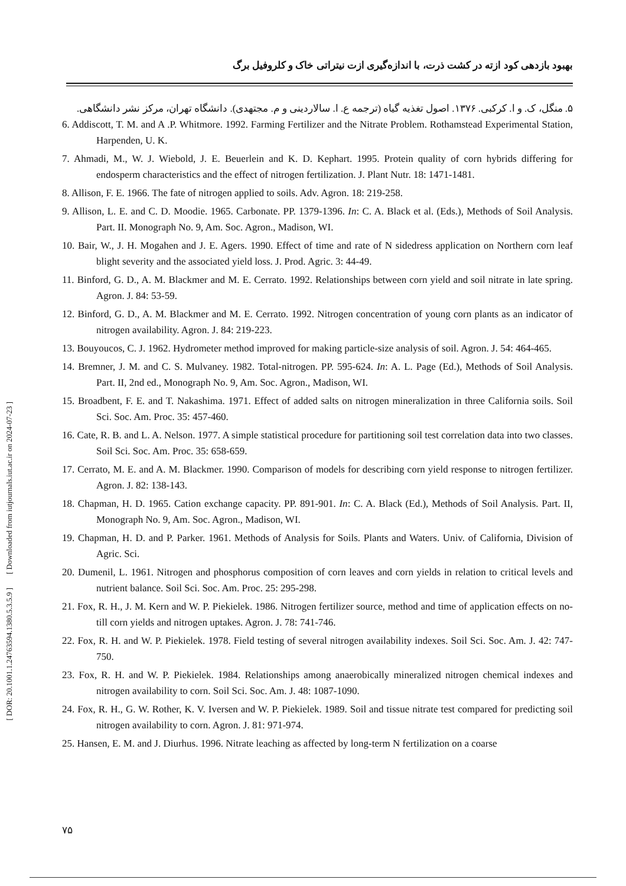[ DOR: 20.1001.1.24763594.1380.5.3.5.9 ] [ Downloaded from iutjournals.iut.ac.ir on 2024-07-23 ]
بهبود بازدهی کود ازته در کشت ذرت، با اندازه‌گیری ازت نیتراتی خاک و کلروفیل برگ
۵. منگل، ک. و ا. کرکبی. ۱۳۷۶. اصول تغذیه گیاه (ترجمه ع. ا. سالاردینی و م. مجتهدی). دانشگاه تهران، مرکز نشر دانشگاهی.
6. Addiscott, T. M. and A .P. Whitmore. 1992. Farming Fertilizer and the Nitrate Problem. Rothamstead Experimental Station, Harpenden, U. K.
7. Ahmadi, M., W. J. Wiebold, J. E. Beuerlein and K. D. Kephart. 1995. Protein quality of corn hybrids differing for endosperm characteristics and the effect of nitrogen fertilization. J. Plant Nutr. 18: 1471-1481.
8. Allison, F. E. 1966. The fate of nitrogen applied to soils. Adv. Agron. 18: 219-258.
9. Allison, L. E. and C. D. Moodie. 1965. Carbonate. PP. 1379-1396. In: C. A. Black et al. (Eds.), Methods of Soil Analysis. Part. II. Monograph No. 9, Am. Soc. Agron., Madison, WI.
10. Bair, W., J. H. Mogahen and J. E. Agers. 1990. Effect of time and rate of N sidedress application on Northern corn leaf blight severity and the associated yield loss. J. Prod. Agric. 3: 44-49.
11. Binford, G. D., A. M. Blackmer and M. E. Cerrato. 1992. Relationships between corn yield and soil nitrate in late spring. Agron. J. 84: 53-59.
12. Binford, G. D., A. M. Blackmer and M. E. Cerrato. 1992. Nitrogen concentration of young corn plants as an indicator of nitrogen availability. Agron. J. 84: 219-223.
13. Bouyoucos, C. J. 1962. Hydrometer method improved for making particle-size analysis of soil. Agron. J. 54: 464-465.
14. Bremner, J. M. and C. S. Mulvaney. 1982. Total-nitrogen. PP. 595-624. In: A. L. Page (Ed.), Methods of Soil Analysis. Part. II, 2nd ed., Monograph No. 9, Am. Soc. Agron., Madison, WI.
15. Broadbent, F. E. and T. Nakashima. 1971. Effect of added salts on nitrogen mineralization in three California soils. Soil Sci. Soc. Am. Proc. 35: 457-460.
16. Cate, R. B. and L. A. Nelson. 1977. A simple statistical procedure for partitioning soil test correlation data into two classes. Soil Sci. Soc. Am. Proc. 35: 658-659.
17. Cerrato, M. E. and A. M. Blackmer. 1990. Comparison of models for describing corn yield response to nitrogen fertilizer. Agron. J. 82: 138-143.
18. Chapman, H. D. 1965. Cation exchange capacity. PP. 891-901. In: C. A. Black (Ed.), Methods of Soil Analysis. Part. II, Monograph No. 9, Am. Soc. Agron., Madison, WI.
19. Chapman, H. D. and P. Parker. 1961. Methods of Analysis for Soils. Plants and Waters. Univ. of California, Division of Agric. Sci.
20. Dumenil, L. 1961. Nitrogen and phosphorus composition of corn leaves and corn yields in relation to critical levels and nutrient balance. Soil Sci. Soc. Am. Proc. 25: 295-298.
21. Fox, R. H., J. M. Kern and W. P. Piekielek. 1986. Nitrogen fertilizer source, method and time of application effects on no-till corn yields and nitrogen uptakes. Agron. J. 78: 741-746.
22. Fox, R. H. and W. P. Piekielek. 1978. Field testing of several nitrogen availability indexes. Soil Sci. Soc. Am. J. 42: 747-750.
23. Fox, R. H. and W. P. Piekielek. 1984. Relationships among anaerobically mineralized nitrogen chemical indexes and nitrogen availability to corn. Soil Sci. Soc. Am. J. 48: 1087-1090.
24. Fox, R. H., G. W. Rother, K. V. Iversen and W. P. Piekielek. 1989. Soil and tissue nitrate test compared for predicting soil nitrogen availability to corn. Agron. J. 81: 971-974.
25. Hansen, E. M. and J. Diurhus. 1996. Nitrate leaching as affected by long-term N fertilization on a coarse
۷۵